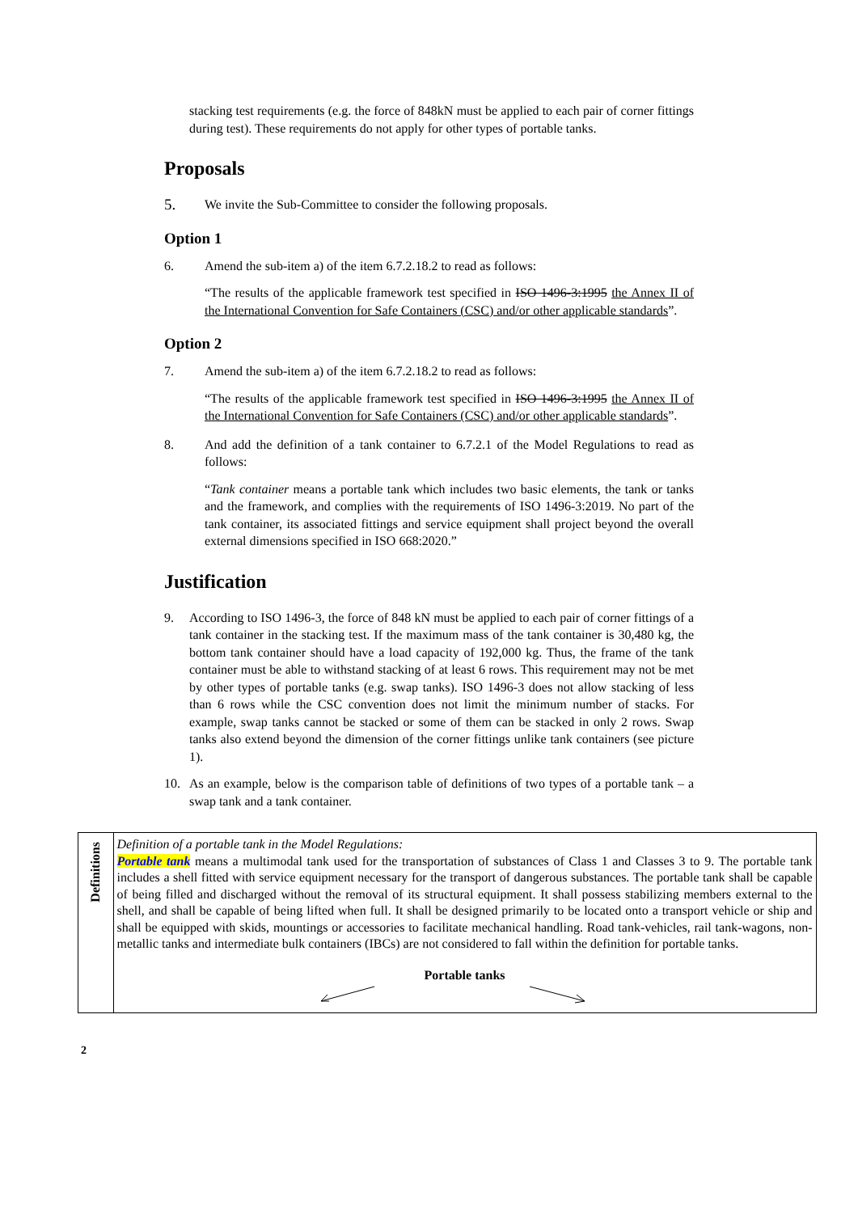stacking test requirements (e.g. the force of 848kN must be applied to each pair of corner fittings during test). These requirements do not apply for other types of portable tanks.
Proposals
5. We invite the Sub-Committee to consider the following proposals.
Option 1
6. Amend the sub-item a) of the item 6.7.2.18.2 to read as follows:
“The results of the applicable framework test specified in ISO 1496-3:1995 the Annex II of the International Convention for Safe Containers (CSC) and/or other applicable standards”.
Option 2
7. Amend the sub-item a) of the item 6.7.2.18.2 to read as follows:
“The results of the applicable framework test specified in ISO 1496-3:1995 the Annex II of the International Convention for Safe Containers (CSC) and/or other applicable standards”.
8. And add the definition of a tank container to 6.7.2.1 of the Model Regulations to read as follows:
“Tank container means a portable tank which includes two basic elements, the tank or tanks and the framework, and complies with the requirements of ISO 1496-3:2019. No part of the tank container, its associated fittings and service equipment shall project beyond the overall external dimensions specified in ISO 668:2020.”
Justification
9. According to ISO 1496-3, the force of 848 kN must be applied to each pair of corner fittings of a tank container in the stacking test. If the maximum mass of the tank container is 30,480 kg, the bottom tank container should have a load capacity of 192,000 kg. Thus, the frame of the tank container must be able to withstand stacking of at least 6 rows. This requirement may not be met by other types of portable tanks (e.g. swap tanks). ISO 1496-3 does not allow stacking of less than 6 rows while the CSC convention does not limit the minimum number of stacks. For example, swap tanks cannot be stacked or some of them can be stacked in only 2 rows. Swap tanks also extend beyond the dimension of the corner fittings unlike tank containers (see picture 1).
10. As an example, below is the comparison table of definitions of two types of a portable tank – a swap tank and a tank container.
| Definitions | Definition of a portable tank in the Model Regulations: Portable tank means a multimodal tank used for the transportation of substances of Class 1 and Classes 3 to 9. The portable tank includes a shell fitted with service equipment necessary for the transport of dangerous substances. The portable tank shall be capable of being filled and discharged without the removal of its structural equipment. It shall possess stabilizing members external to the shell, and shall be capable of being lifted when full. It shall be designed primarily to be located onto a transport vehicle or ship and shall be equipped with skids, mountings or accessories to facilitate mechanical handling. Road tank-vehicles, rail tank-wagons, non-metallic tanks and intermediate bulk containers (IBCs) are not considered to fall within the definition for portable tanks. Portable tanks |
2